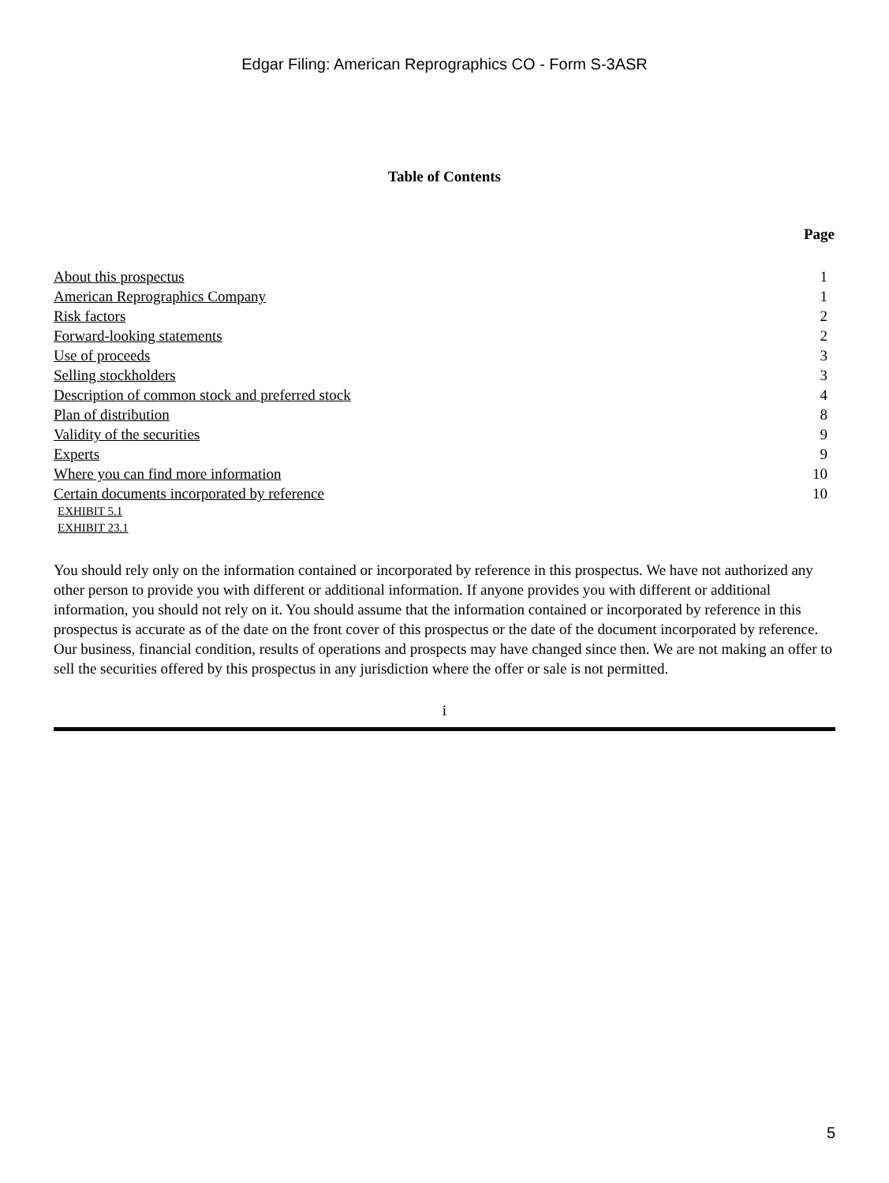Edgar Filing: American Reprographics CO - Form S-3ASR
Table of Contents
| | Page |
| About this prospectus | 1 |
| American Reprographics Company | 1 |
| Risk factors | 2 |
| Forward-looking statements | 2 |
| Use of proceeds | 3 |
| Selling stockholders | 3 |
| Description of common stock and preferred stock | 4 |
| Plan of distribution | 8 |
| Validity of the securities | 9 |
| Experts | 9 |
| Where you can find more information | 10 |
| Certain documents incorporated by reference | 10 |
EXHIBIT 5.1
EXHIBIT 23.1
You should rely only on the information contained or incorporated by reference in this prospectus. We have not authorized any other person to provide you with different or additional information. If anyone provides you with different or additional information, you should not rely on it. You should assume that the information contained or incorporated by reference in this prospectus is accurate as of the date on the front cover of this prospectus or the date of the document incorporated by reference. Our business, financial condition, results of operations and prospects may have changed since then. We are not making an offer to sell the securities offered by this prospectus in any jurisdiction where the offer or sale is not permitted.
i
5